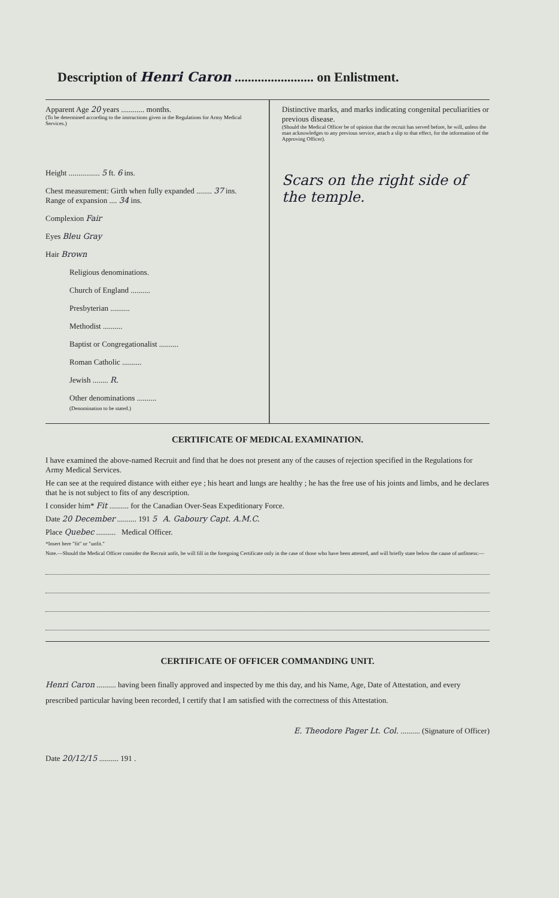Description of Henri Caron ........................ on Enlistment.
Apparent Age 20 years ............ months.
(To be determined according to the instructions given in the Regulations for Army Medical Services.)
Height ................ 5 ft. 6 ins.
Chest measurement: Girth when fully expanded ........ 37 ins.
Range of expansion .... 34 ins.
Complexion Fair
Eyes Bleu Gray
Hair Brown
Religious denominations.
Church of England ..........
Presbyterian ..........
Methodist ..........
Baptist or Congregationalist ..........
Roman Catholic ..........
Jewish ........ R.
Other denominations ..........
(Denomination to be stated.)
Distinctive marks, and marks indicating congenital peculiarities or previous disease.
(Should the Medical Officer be of opinion that the recruit has served before, he will, unless the man acknowledges to any previous service, attach a slip to that effect, for the information of the Approving Officer).
Scars on the right side of the temple.
CERTIFICATE OF MEDICAL EXAMINATION.
I have examined the above-named Recruit and find that he does not present any of the causes of rejection specified in the Regulations for Army Medical Services.
He can see at the required distance with either eye ; his heart and lungs are healthy ; he has the free use of his joints and limbs, and he declares that he is not subject to fits of any description.
I consider him* Fit .......... for the Canadian Over-Seas Expeditionary Force.
Date 20 December .......... 191 5 A. Gaboury Capt. A.M.C.
Place Quebec .......... Medical Officer.
*Insert here "fit" or "unfit."
Note.—Should the Medical Officer consider the Recruit unfit, he will fill in the foregoing Certificate only in the case of those who have been attested, and will briefly state below the cause of unfitness:—
CERTIFICATE OF OFFICER COMMANDING UNIT.
Henri Caron .......... having been finally approved and inspected by me this day, and his Name, Age, Date of Attestation, and every prescribed particular having been recorded, I certify that I am satisfied with the correctness of this Attestation.
E. Theodore Pager Lt. Col. .......... (Signature of Officer)
Date 20/12/15 .......... 191 .